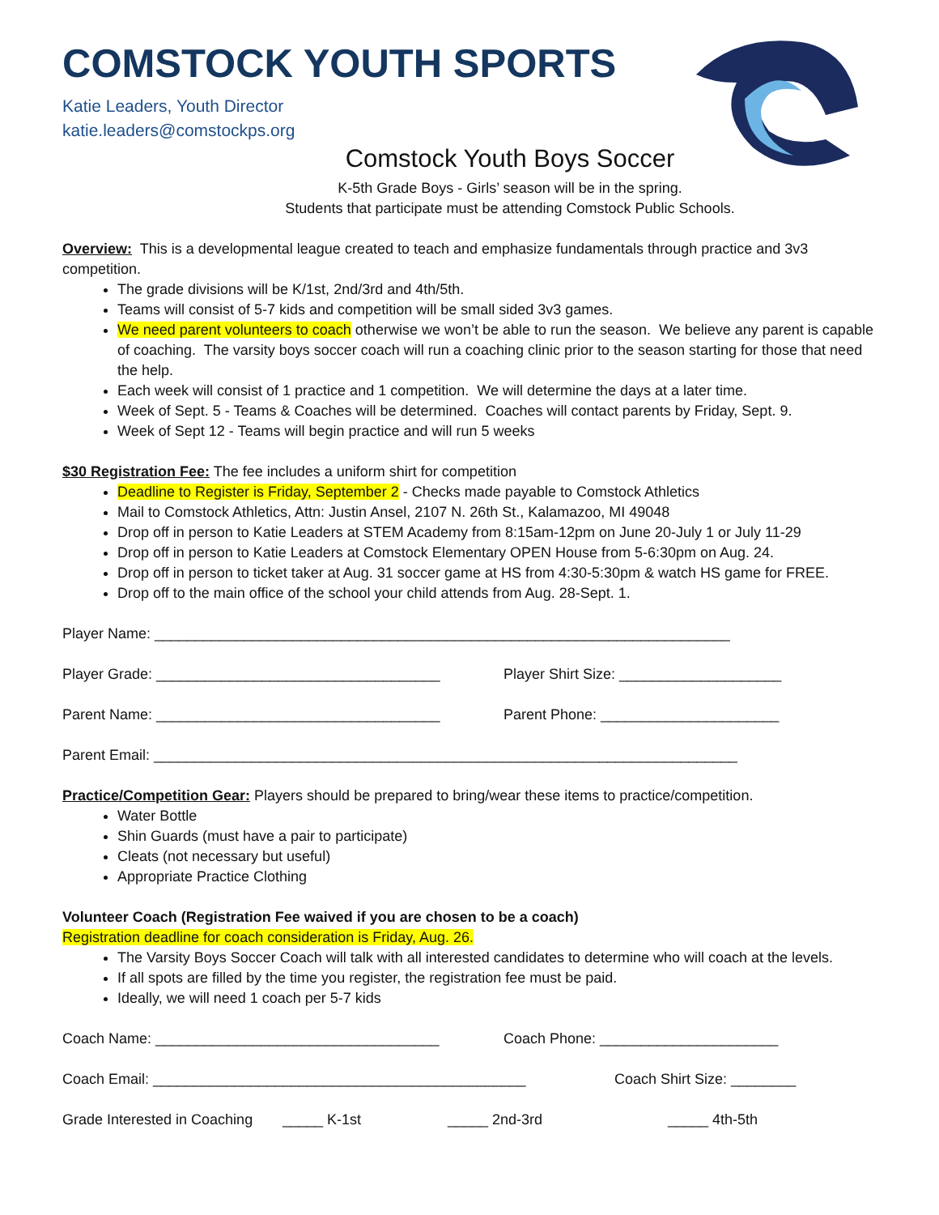COMSTOCK YOUTH SPORTS
Katie Leaders, Youth Director
katie.leaders@comstockps.org
Comstock Youth Boys Soccer
K-5th Grade Boys - Girls’ season will be in the spring.
Students that participate must be attending Comstock Public Schools.
Overview: This is a developmental league created to teach and emphasize fundamentals through practice and 3v3 competition.
The grade divisions will be K/1st, 2nd/3rd and 4th/5th.
Teams will consist of 5-7 kids and competition will be small sided 3v3 games.
We need parent volunteers to coach otherwise we won’t be able to run the season. We believe any parent is capable of coaching. The varsity boys soccer coach will run a coaching clinic prior to the season starting for those that need the help.
Each week will consist of 1 practice and 1 competition. We will determine the days at a later time.
Week of Sept. 5 - Teams & Coaches will be determined. Coaches will contact parents by Friday, Sept. 9.
Week of Sept 12 - Teams will begin practice and will run 5 weeks
$30 Registration Fee: The fee includes a uniform shirt for competition
Deadline to Register is Friday, September 2 - Checks made payable to Comstock Athletics
Mail to Comstock Athletics, Attn: Justin Ansel, 2107 N. 26th St., Kalamazoo, MI 49048
Drop off in person to Katie Leaders at STEM Academy from 8:15am-12pm on June 20-July 1 or July 11-29
Drop off in person to Katie Leaders at Comstock Elementary OPEN House from 5-6:30pm on Aug. 24.
Drop off in person to ticket taker at Aug. 31 soccer game at HS from 4:30-5:30pm & watch HS game for FREE.
Drop off to the main office of the school your child attends from Aug. 28-Sept. 1.
Player Name: _______________________________________________________________________
Player Grade: ___________________________________ Player Shirt Size: ____________________
Parent Name: ___________________________________ Parent Phone: ______________________
Parent Email: ________________________________________________________________________
Practice/Competition Gear: Players should be prepared to bring/wear these items to practice/competition.
Water Bottle
Shin Guards (must have a pair to participate)
Cleats (not necessary but useful)
Appropriate Practice Clothing
Volunteer Coach (Registration Fee waived if you are chosen to be a coach)
Registration deadline for coach consideration is Friday, Aug. 26.
The Varsity Boys Soccer Coach will talk with all interested candidates to determine who will coach at the levels.
If all spots are filled by the time you register, the registration fee must be paid.
Ideally, we will need 1 coach per 5-7 kids
Coach Name: ___________________________________ Coach Phone: ______________________
Coach Email: ______________________________________________ Coach Shirt Size: ________
Grade Interested in Coaching _____ K-1st _____ 2nd-3rd _____ 4th-5th